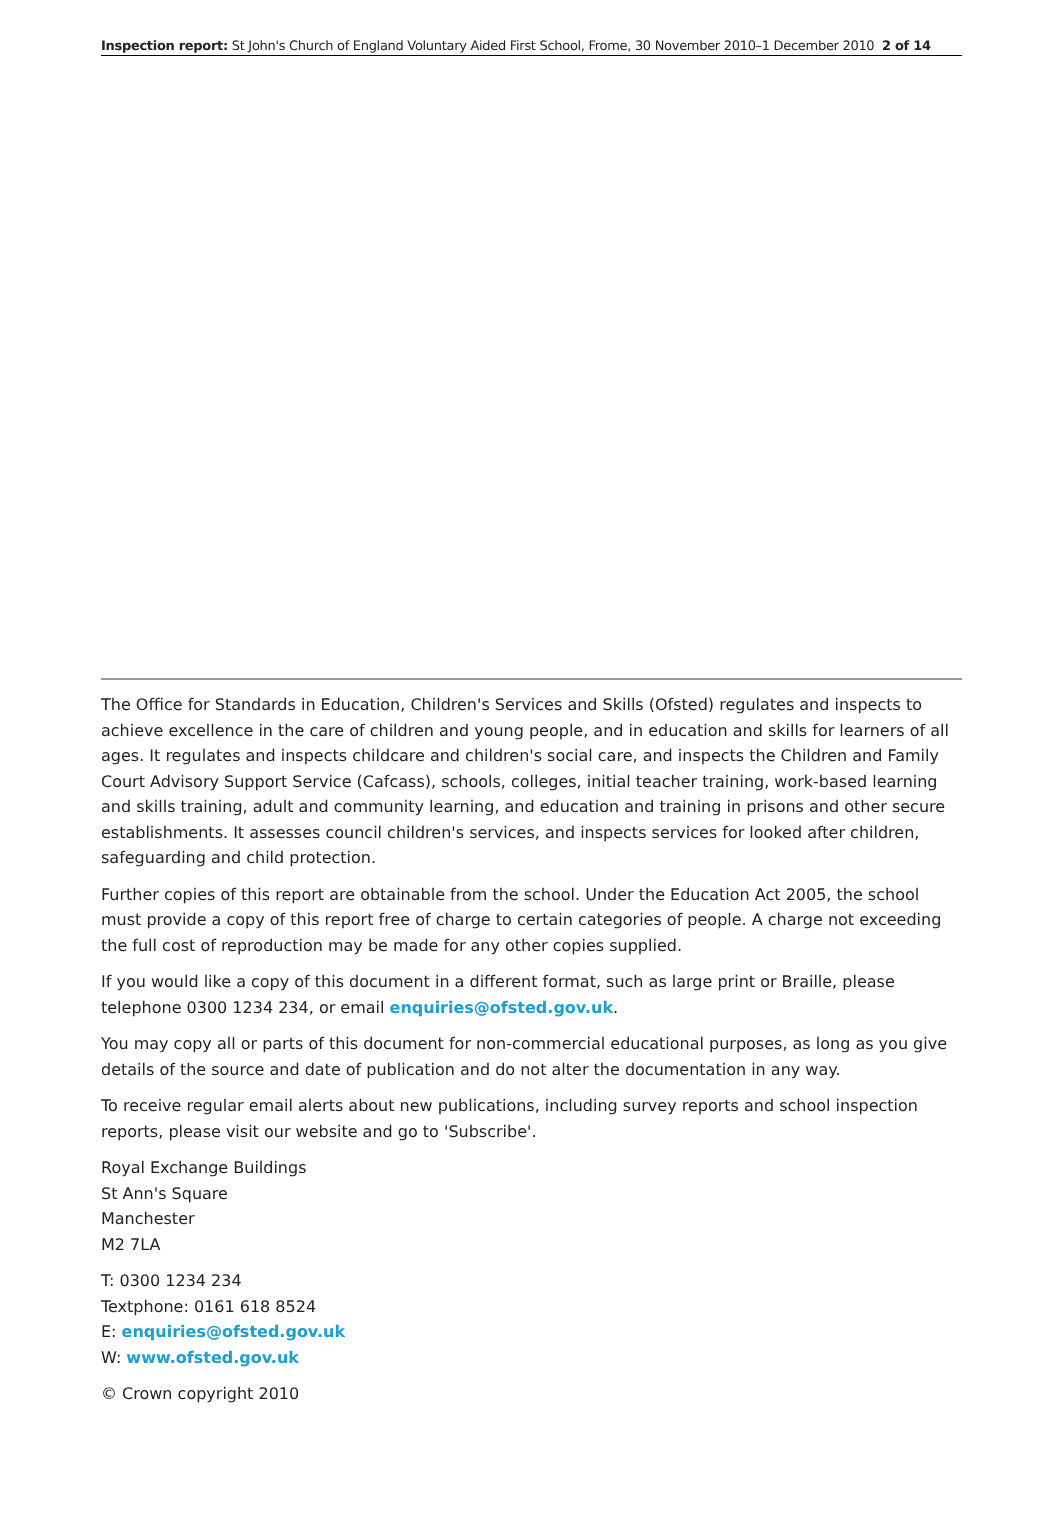Inspection report: St John's Church of England Voluntary Aided First School, Frome, 30 November 2010–1 December 2010 2 of 14
The Office for Standards in Education, Children's Services and Skills (Ofsted) regulates and inspects to achieve excellence in the care of children and young people, and in education and skills for learners of all ages. It regulates and inspects childcare and children's social care, and inspects the Children and Family Court Advisory Support Service (Cafcass), schools, colleges, initial teacher training, work-based learning and skills training, adult and community learning, and education and training in prisons and other secure establishments. It assesses council children's services, and inspects services for looked after children, safeguarding and child protection.
Further copies of this report are obtainable from the school. Under the Education Act 2005, the school must provide a copy of this report free of charge to certain categories of people. A charge not exceeding the full cost of reproduction may be made for any other copies supplied.
If you would like a copy of this document in a different format, such as large print or Braille, please telephone 0300 1234 234, or email enquiries@ofsted.gov.uk.
You may copy all or parts of this document for non-commercial educational purposes, as long as you give details of the source and date of publication and do not alter the documentation in any way.
To receive regular email alerts about new publications, including survey reports and school inspection reports, please visit our website and go to 'Subscribe'.
Royal Exchange Buildings
St Ann's Square
Manchester
M2 7LA
T: 0300 1234 234
Textphone: 0161 618 8524
E: enquiries@ofsted.gov.uk
W: www.ofsted.gov.uk
© Crown copyright 2010